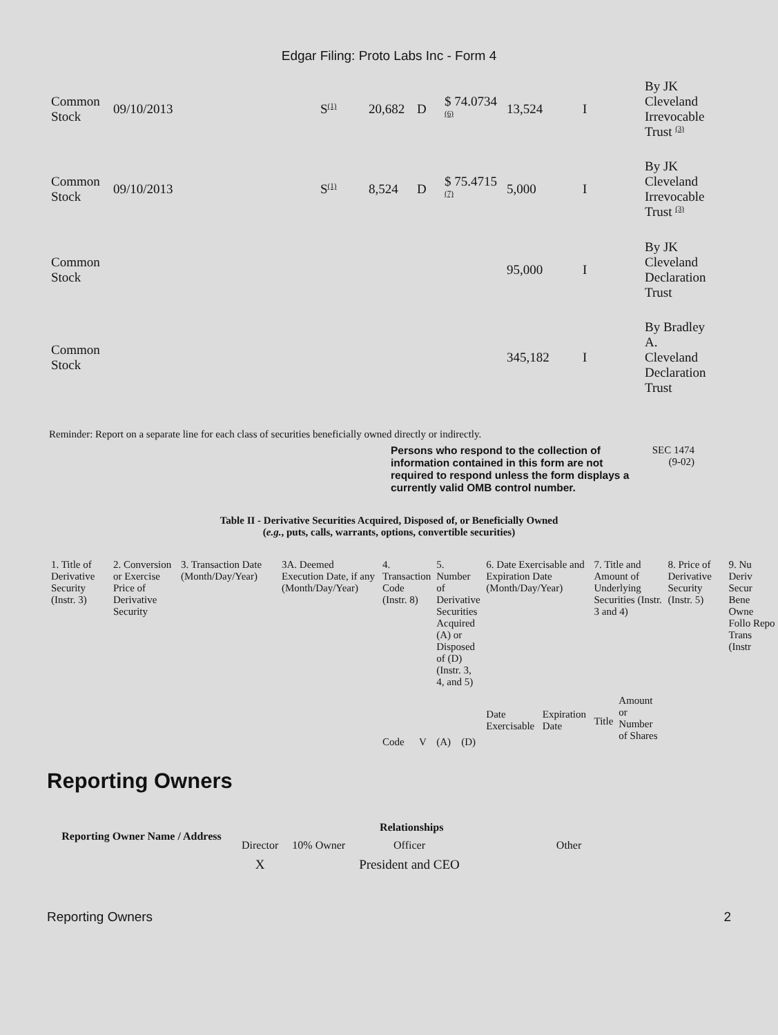Edgar Filing: Proto Labs Inc - Form 4
| Common Stock | 09/10/2013 | S<sup>(1)</sup> | 20,682 | D | $ 74.0734 <sup>(6)</sup> | 13,524 | I | By JK Cleveland Irrevocable Trust <sup>(3)</sup> |
| Common Stock | 09/10/2013 | S<sup>(1)</sup> | 8,524 | D | $ 75.4715 <sup>(7)</sup> | 5,000 | I | By JK Cleveland Irrevocable Trust <sup>(3)</sup> |
| Common Stock | | | | | | 95,000 | I | By JK Cleveland Declaration Trust |
| Common Stock | | | | | | 345,182 | I | By Bradley A. Cleveland Declaration Trust |
Reminder: Report on a separate line for each class of securities beneficially owned directly or indirectly.
Persons who respond to the collection of information contained in this form are not required to respond unless the form displays a currently valid OMB control number.
SEC 1474
(9-02)
Table II - Derivative Securities Acquired, Disposed of, or Beneficially Owned
(e.g., puts, calls, warrants, options, convertible securities)
| 1. Title of Derivative Security (Instr. 3) | 2. Conversion or Exercise Price of Derivative Security | 3. Transaction Date (Month/Day/Year) | 3A. Deemed Execution Date, if any (Month/Day/Year) | 4. Transaction Code (Instr. 8) | | 5. Number of Derivative Securities Acquired (A) or Disposed of (D) (Instr. 3, 4, and 5) | | 6. Date Exercisable and Expiration Date (Month/Day/Year) | | 7. Title and Amount of Underlying Securities (Instr. 3 and 4) | | 8. Price of Derivative Security (Instr. 5) | 9. Nu Deriv Secur Bene Owne Follo Repo Trans (Instr |
| | | | | Code | V | (A) | (D) | Date Exercisable | Expiration Date | Title | Amount or Number of Shares | | |
Reporting Owners
| Reporting Owner Name / Address | Relationships | | | |
| --- | --- | --- | --- | --- |
| | Director | 10% Owner | Officer | Other |
| | X | | President and CEO | |
Reporting Owners 2